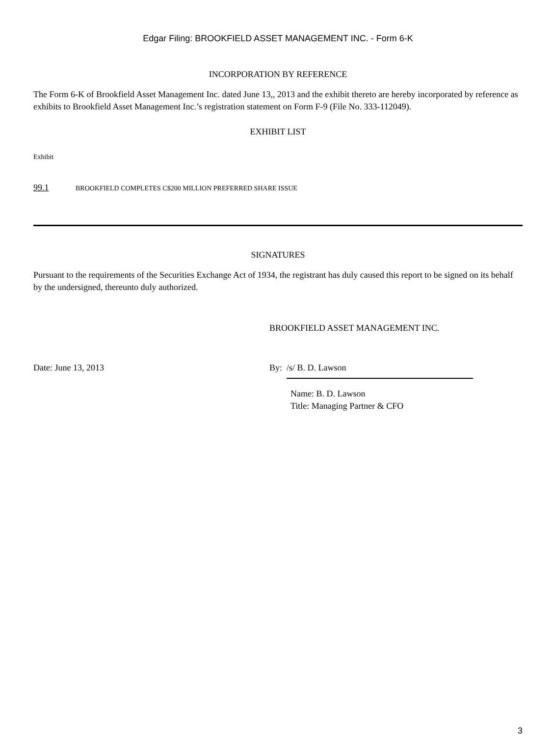Edgar Filing: BROOKFIELD ASSET MANAGEMENT INC. - Form 6-K
INCORPORATION BY REFERENCE
The Form 6-K of Brookfield Asset Management Inc. dated June 13,, 2013 and the exhibit thereto are hereby incorporated by reference as exhibits to Brookfield Asset Management Inc.’s registration statement on Form F-9 (File No. 333-112049).
EXHIBIT LIST
Exhibit
99.1 BROOKFIELD COMPLETES C$200 MILLION PREFERRED SHARE ISSUE
SIGNATURES
Pursuant to the requirements of the Securities Exchange Act of 1934, the registrant has duly caused this report to be signed on its behalf by the undersigned, thereunto duly authorized.
BROOKFIELD ASSET MANAGEMENT INC.
Date: June 13, 2013 By: /s/ B. D. Lawson
Name: B. D. Lawson
Title: Managing Partner & CFO
3